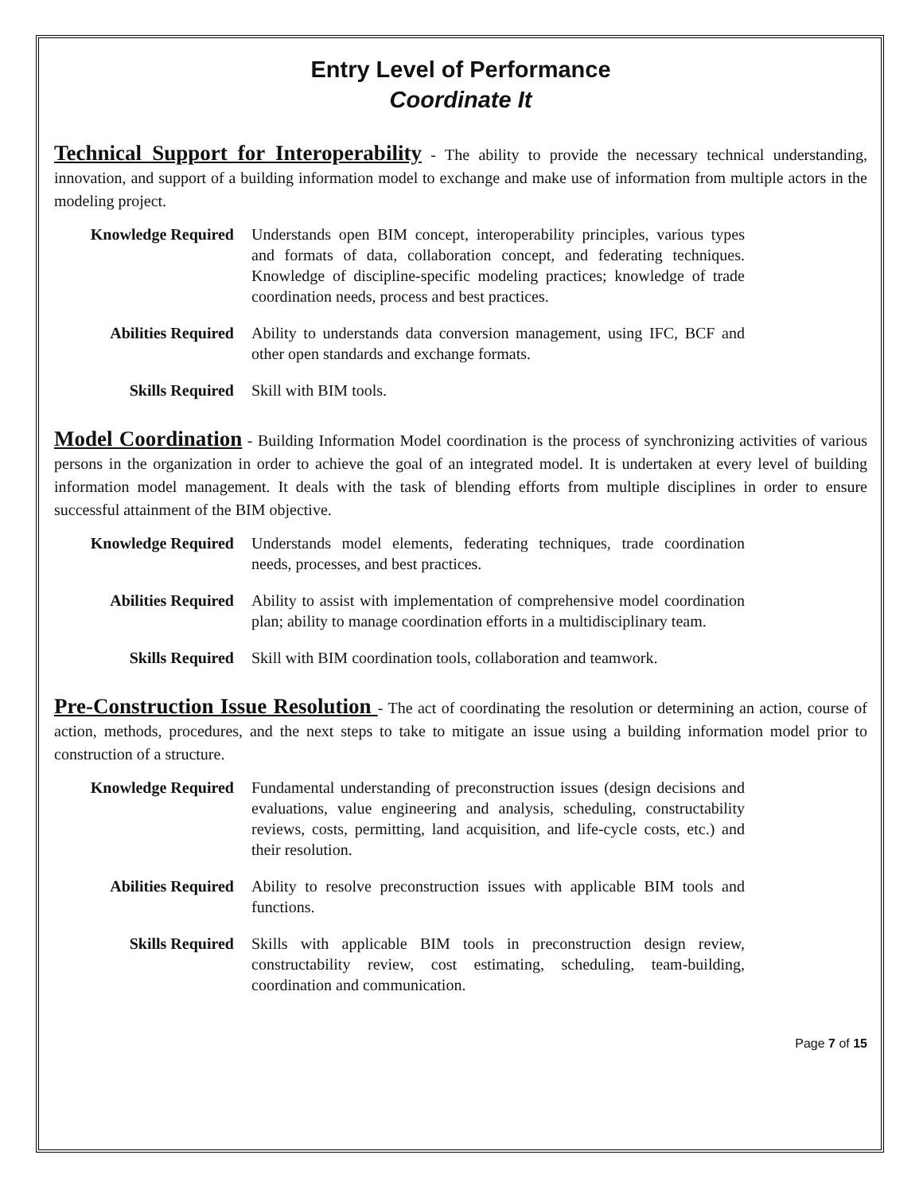Entry Level of Performance
Coordinate It
Technical Support for Interoperability - The ability to provide the necessary technical understanding, innovation, and support of a building information model to exchange and make use of information from multiple actors in the modeling project.
Knowledge Required Understands open BIM concept, interoperability principles, various types and formats of data, collaboration concept, and federating techniques. Knowledge of discipline-specific modeling practices; knowledge of trade coordination needs, process and best practices.
Abilities Required Ability to understands data conversion management, using IFC, BCF and other open standards and exchange formats.
Skills Required Skill with BIM tools.
Model Coordination - Building Information Model coordination is the process of synchronizing activities of various persons in the organization in order to achieve the goal of an integrated model. It is undertaken at every level of building information model management. It deals with the task of blending efforts from multiple disciplines in order to ensure successful attainment of the BIM objective.
Knowledge Required Understands model elements, federating techniques, trade coordination needs, processes, and best practices.
Abilities Required Ability to assist with implementation of comprehensive model coordination plan; ability to manage coordination efforts in a multidisciplinary team.
Skills Required Skill with BIM coordination tools, collaboration and teamwork.
Pre-Construction Issue Resolution - The act of coordinating the resolution or determining an action, course of action, methods, procedures, and the next steps to take to mitigate an issue using a building information model prior to construction of a structure.
Knowledge Required Fundamental understanding of preconstruction issues (design decisions and evaluations, value engineering and analysis, scheduling, constructability reviews, costs, permitting, land acquisition, and life-cycle costs, etc.) and their resolution.
Abilities Required Ability to resolve preconstruction issues with applicable BIM tools and functions.
Skills Required Skills with applicable BIM tools in preconstruction design review, constructability review, cost estimating, scheduling, team-building, coordination and communication.
Page 7 of 15